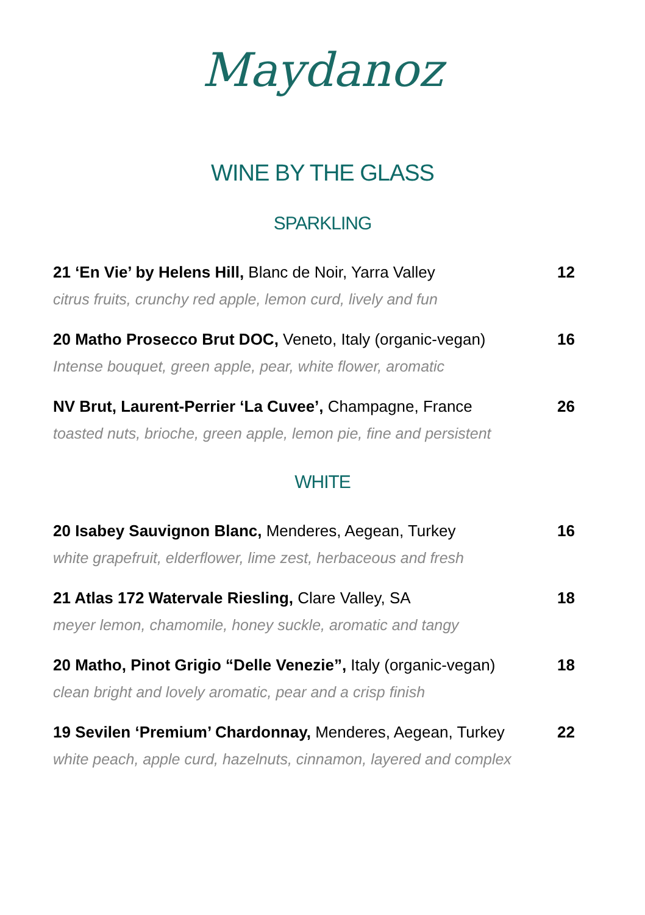Maydanoz
WINE BY THE GLASS
SPARKLING
21 ‘En Vie’ by Helens Hill, Blanc de Noir, Yarra Valley 12
citrus fruits, crunchy red apple, lemon curd, lively and fun
20 Matho Prosecco Brut DOC, Veneto, Italy (organic-vegan) 16
Intense bouquet, green apple, pear, white flower, aromatic
NV Brut, Laurent-Perrier ‘La Cuvee’, Champagne, France 26
toasted nuts, brioche, green apple, lemon pie, fine and persistent
WHITE
20 Isabey Sauvignon Blanc, Menderes, Aegean, Turkey 16
white grapefruit, elderflower, lime zest, herbaceous and fresh
21 Atlas 172 Watervale Riesling, Clare Valley, SA 18
meyer lemon, chamomile, honey suckle, aromatic and tangy
20 Matho, Pinot Grigio “Delle Venezie”, Italy (organic-vegan) 18
clean bright and lovely aromatic, pear and a crisp finish
19 Sevilen ‘Premium’ Chardonnay, Menderes, Aegean, Turkey 22
white peach, apple curd, hazelnuts, cinnamon, layered and complex